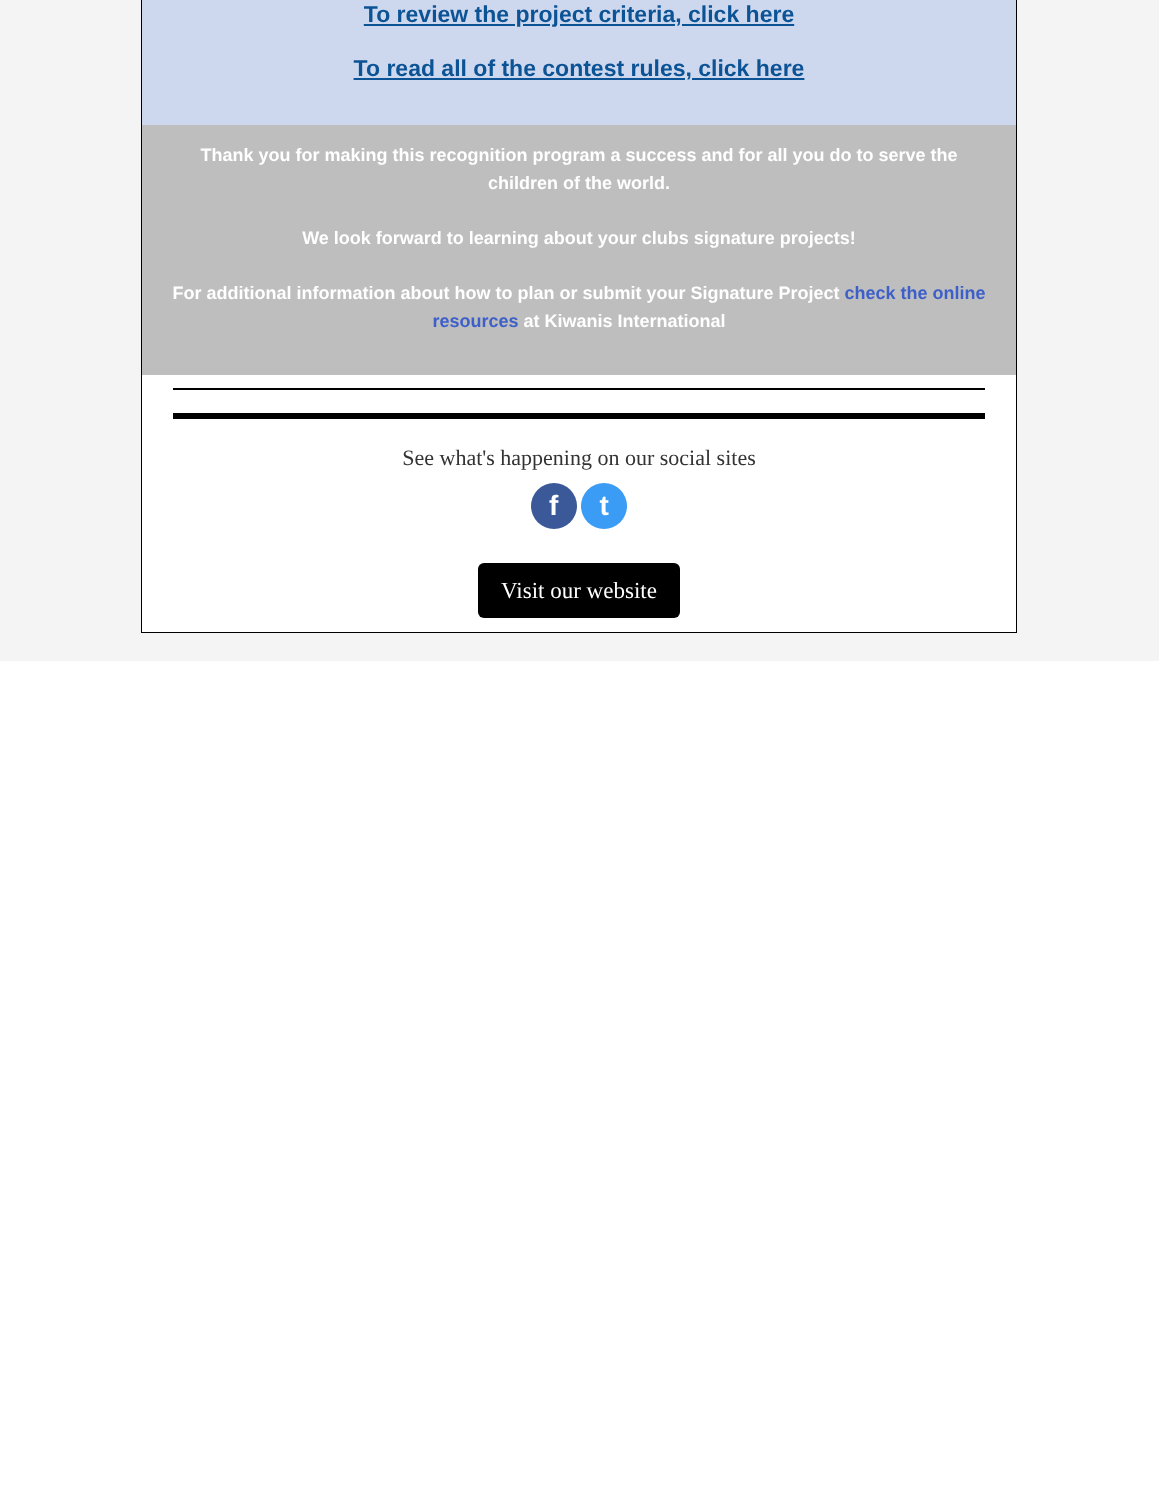To review the project criteria, click here
To read all of the contest rules, click here
Thank you for making this recognition program a success and for all you do to serve the children of the world.
We look forward to learning about your clubs signature projects!
For additional information about how to plan or submit your Signature Project check the online resources at Kiwanis International
See what's happening on our social sites
f t
Visit our website